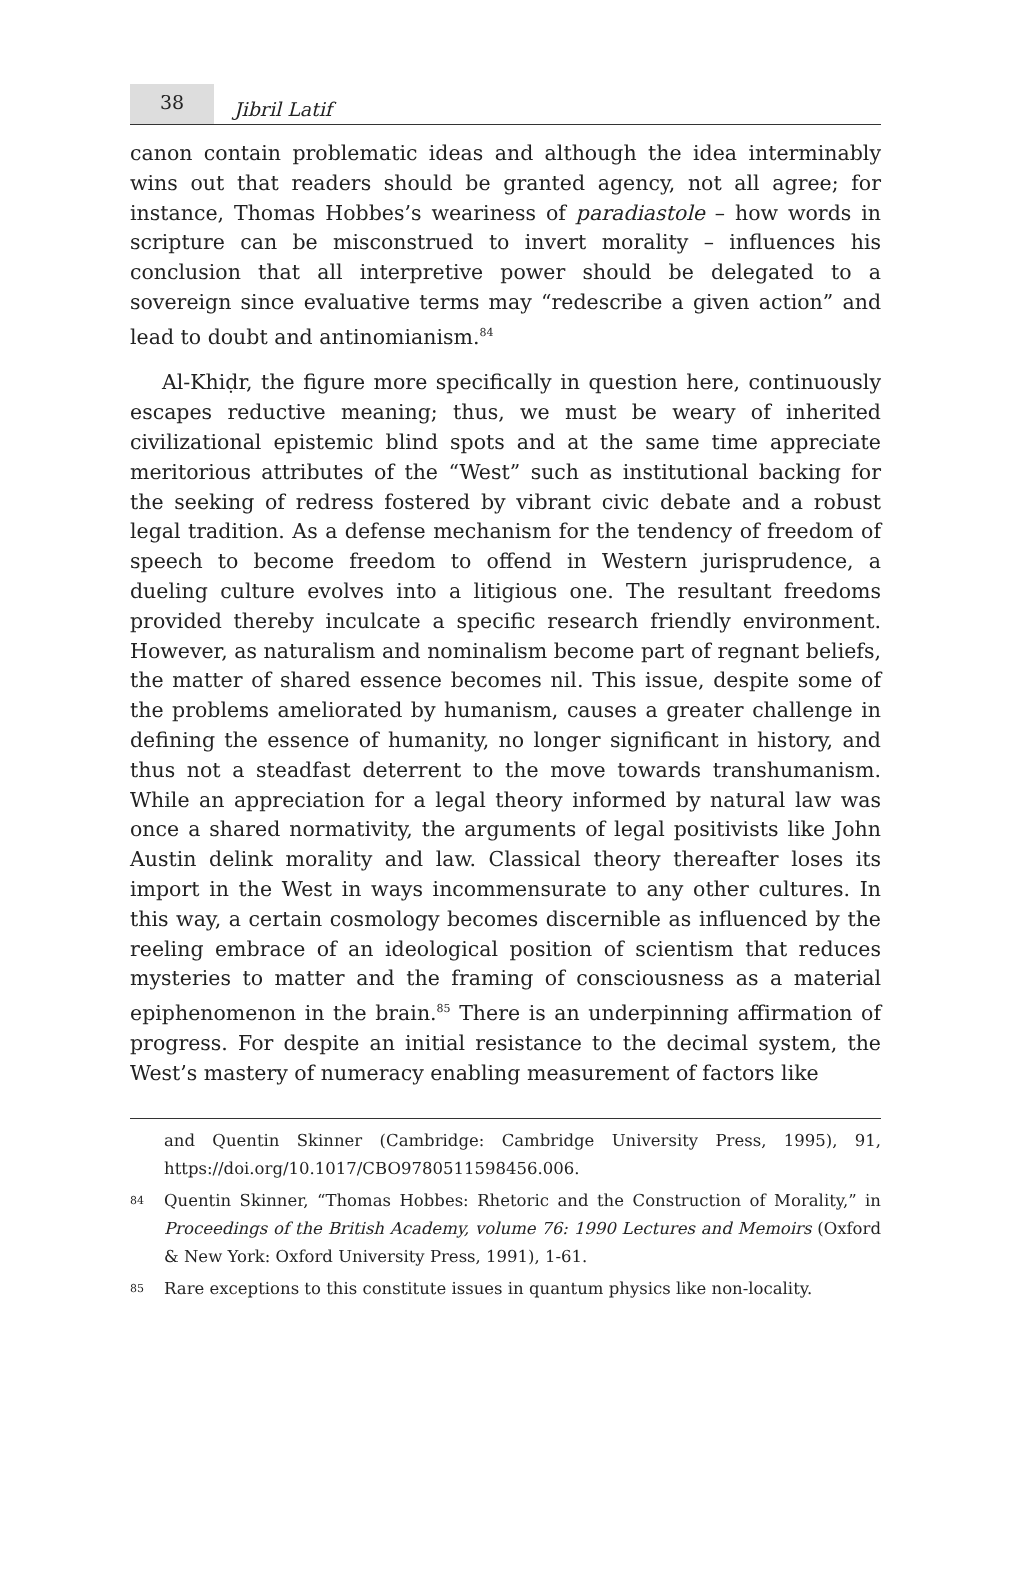38
Jibril Latif
canon contain problematic ideas and although the idea interminably wins out that readers should be granted agency, not all agree; for instance, Thomas Hobbes’s weariness of paradiastole – how words in scripture can be misconstrued to invert morality – influences his conclusion that all interpretive power should be delegated to a sovereign since evaluative terms may “redescribe a given action” and lead to doubt and antinomianism.<sup>84</sup>
Al-Khiḍr, the figure more specifically in question here, continuously escapes reductive meaning; thus, we must be weary of inherited civilizational epistemic blind spots and at the same time appreciate meritorious attributes of the “West” such as institutional backing for the seeking of redress fostered by vibrant civic debate and a robust legal tradition. As a defense mechanism for the tendency of freedom of speech to become freedom to offend in Western jurisprudence, a dueling culture evolves into a litigious one. The resultant freedoms provided thereby inculcate a specific research friendly environment. However, as naturalism and nominalism become part of regnant beliefs, the matter of shared essence becomes nil. This issue, despite some of the problems ameliorated by humanism, causes a greater challenge in defining the essence of humanity, no longer significant in history, and thus not a steadfast deterrent to the move towards transhumanism. While an appreciation for a legal theory informed by natural law was once a shared normativity, the arguments of legal positivists like John Austin delink morality and law. Classical theory thereafter loses its import in the West in ways incommensurate to any other cultures. In this way, a certain cosmology becomes discernible as influenced by the reeling embrace of an ideological position of scientism that reduces mysteries to matter and the framing of consciousness as a material epiphenomenon in the brain.<sup>85</sup> There is an underpinning affirmation of progress. For despite an initial resistance to the decimal system, the West’s mastery of numeracy enabling measurement of factors like
and Quentin Skinner (Cambridge: Cambridge University Press, 1995), 91, https://doi.org/10.1017/CBO9780511598456.006.
84 Quentin Skinner, “Thomas Hobbes: Rhetoric and the Construction of Morality,” in Proceedings of the British Academy, volume 76: 1990 Lectures and Memoirs (Oxford & New York: Oxford University Press, 1991), 1-61.
85 Rare exceptions to this constitute issues in quantum physics like non-locality.